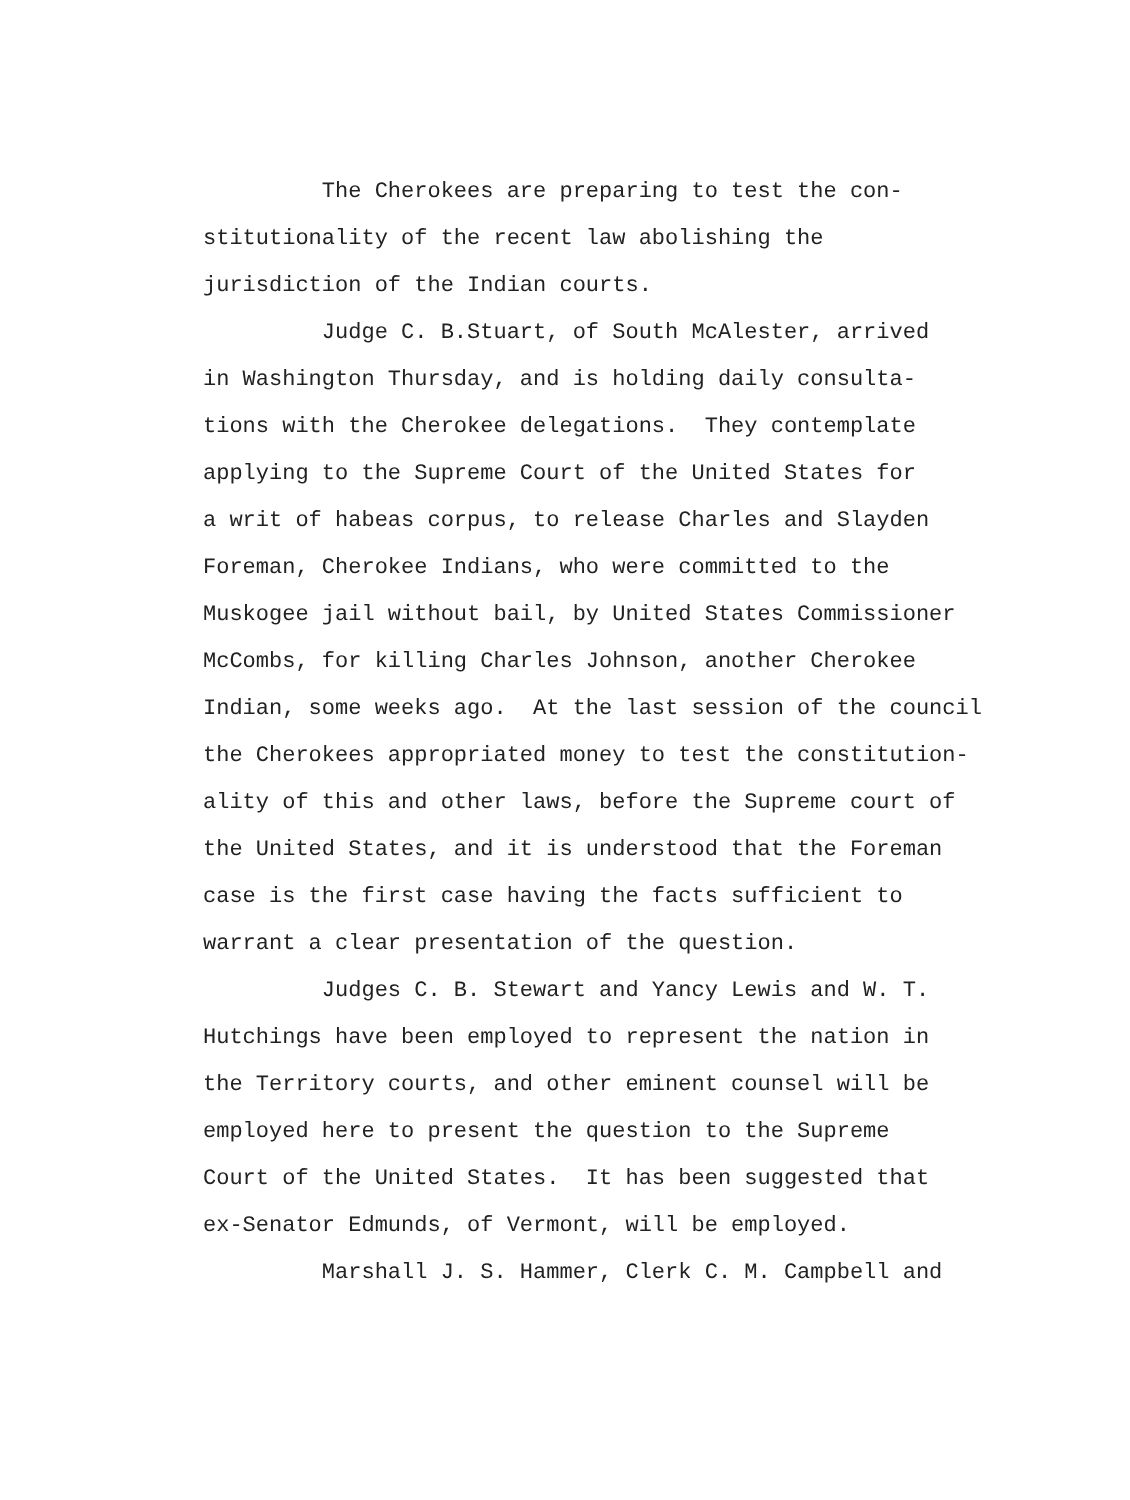The Cherokees are preparing to test the con-
stitutionality of the recent law abolishing the
jurisdiction of the Indian courts.
Judge C. B.Stuart, of South McAlester, arrived
in Washington Thursday, and is holding daily consulta-
tions with the Cherokee delegations. They contemplate
applying to the Supreme Court of the United States for
a writ of habeas corpus, to release Charles and Slayden
Foreman, Cherokee Indians, who were committed to the
Muskogee jail without bail, by United States Commissioner
McCombs, for killing Charles Johnson, another Cherokee
Indian, some weeks ago. At the last session of the council
the Cherokees appropriated money to test the constitution-
ality of this and other laws, before the Supreme court of
the United States, and it is understood that the Foreman
case is the first case having the facts sufficient to
warrant a clear presentation of the question.
Judges C. B. Stewart and Yancy Lewis and W. T.
Hutchings have been employed to represent the nation in
the Territory courts, and other eminent counsel will be
employed here to present the question to the Supreme
Court of the United States. It has been suggested that
ex-Senator Edmunds, of Vermont, will be employed.
Marshall J. S. Hammer, Clerk C. M. Campbell and